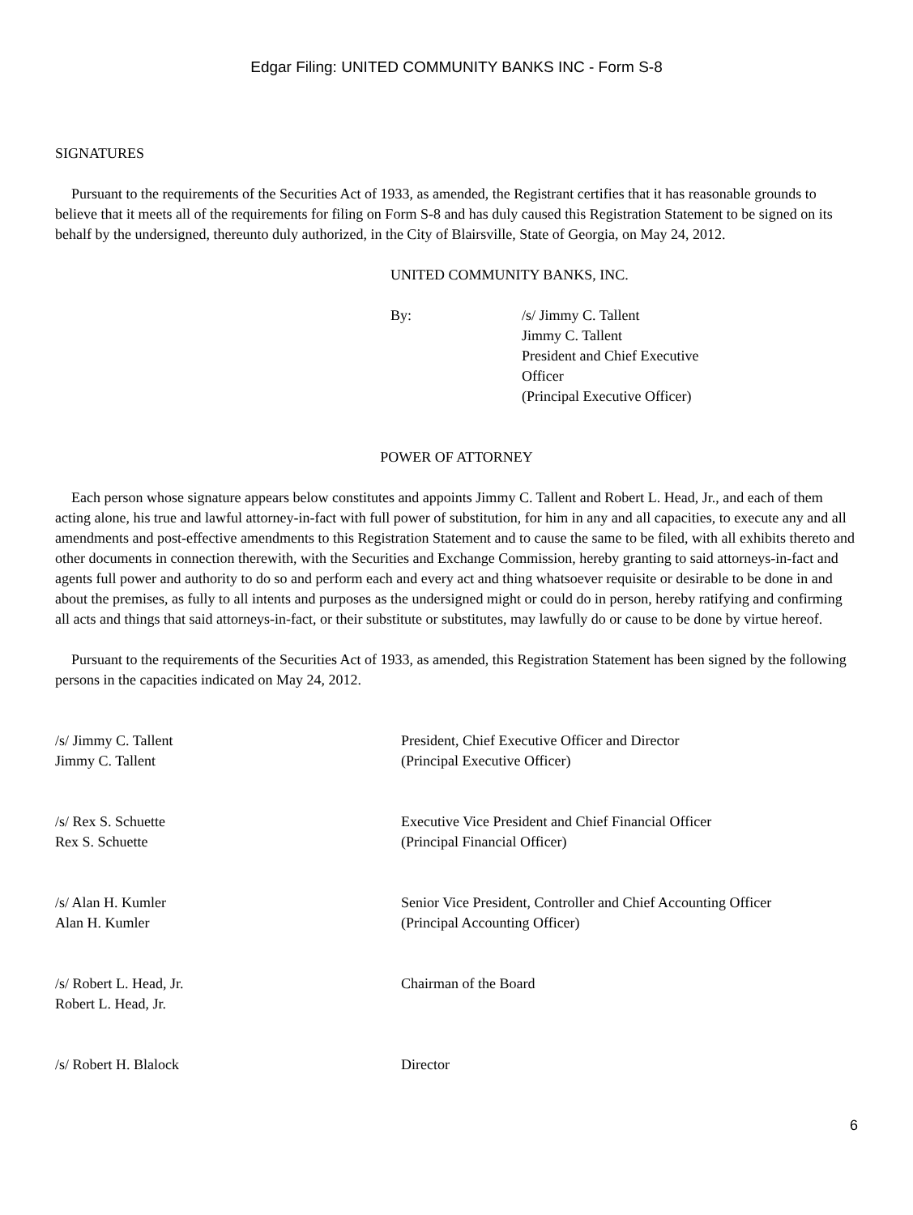Edgar Filing: UNITED COMMUNITY BANKS INC - Form S-8
SIGNATURES
Pursuant to the requirements of the Securities Act of 1933, as amended, the Registrant certifies that it has reasonable grounds to believe that it meets all of the requirements for filing on Form S-8 and has duly caused this Registration Statement to be signed on its behalf by the undersigned, thereunto duly authorized, in the City of Blairsville, State of Georgia, on May 24, 2012.
UNITED COMMUNITY BANKS, INC.
By: /s/ Jimmy C. Tallent
Jimmy C. Tallent
President and Chief Executive Officer
(Principal Executive Officer)
POWER OF ATTORNEY
Each person whose signature appears below constitutes and appoints Jimmy C. Tallent and Robert L. Head, Jr., and each of them acting alone, his true and lawful attorney-in-fact with full power of substitution, for him in any and all capacities, to execute any and all amendments and post-effective amendments to this Registration Statement and to cause the same to be filed, with all exhibits thereto and other documents in connection therewith, with the Securities and Exchange Commission, hereby granting to said attorneys-in-fact and agents full power and authority to do so and perform each and every act and thing whatsoever requisite or desirable to be done in and about the premises, as fully to all intents and purposes as the undersigned might or could do in person, hereby ratifying and confirming all acts and things that said attorneys-in-fact, or their substitute or substitutes, may lawfully do or cause to be done by virtue hereof.
Pursuant to the requirements of the Securities Act of 1933, as amended, this Registration Statement has been signed by the following persons in the capacities indicated on May 24, 2012.
/s/ Jimmy C. Tallent
Jimmy C. Tallent
President, Chief Executive Officer and Director
(Principal Executive Officer)
/s/ Rex S. Schuette
Rex S. Schuette
Executive Vice President and Chief Financial Officer
(Principal Financial Officer)
/s/ Alan H. Kumler
Alan H. Kumler
Senior Vice President, Controller and Chief Accounting Officer
(Principal Accounting Officer)
/s/ Robert L. Head, Jr.
Robert L. Head, Jr.
Chairman of the Board
/s/ Robert H. Blalock Director
6